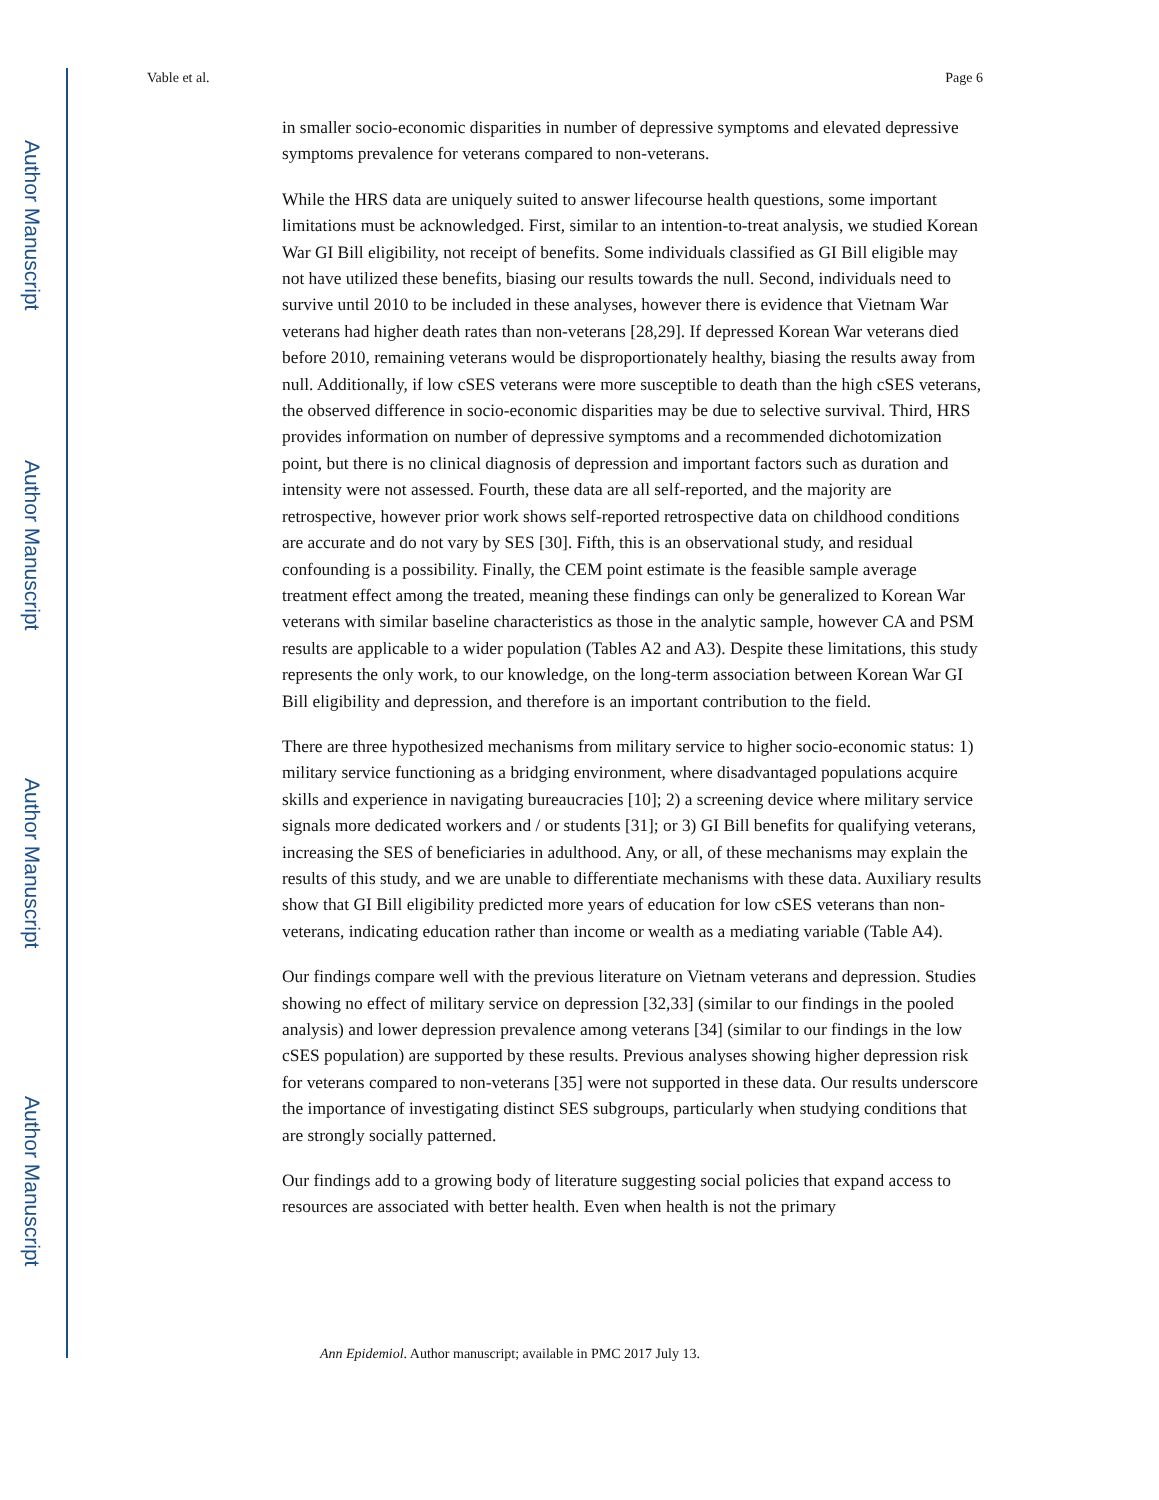Author Manuscript
Author Manuscript
Author Manuscript
Author Manuscript
Vable et al. Page 6
in smaller socio-economic disparities in number of depressive symptoms and elevated depressive symptoms prevalence for veterans compared to non-veterans.
While the HRS data are uniquely suited to answer lifecourse health questions, some important limitations must be acknowledged. First, similar to an intention-to-treat analysis, we studied Korean War GI Bill eligibility, not receipt of benefits. Some individuals classified as GI Bill eligible may not have utilized these benefits, biasing our results towards the null. Second, individuals need to survive until 2010 to be included in these analyses, however there is evidence that Vietnam War veterans had higher death rates than non-veterans [28,29]. If depressed Korean War veterans died before 2010, remaining veterans would be disproportionately healthy, biasing the results away from null. Additionally, if low cSES veterans were more susceptible to death than the high cSES veterans, the observed difference in socio-economic disparities may be due to selective survival. Third, HRS provides information on number of depressive symptoms and a recommended dichotomization point, but there is no clinical diagnosis of depression and important factors such as duration and intensity were not assessed. Fourth, these data are all self-reported, and the majority are retrospective, however prior work shows self-reported retrospective data on childhood conditions are accurate and do not vary by SES [30]. Fifth, this is an observational study, and residual confounding is a possibility. Finally, the CEM point estimate is the feasible sample average treatment effect among the treated, meaning these findings can only be generalized to Korean War veterans with similar baseline characteristics as those in the analytic sample, however CA and PSM results are applicable to a wider population (Tables A2 and A3). Despite these limitations, this study represents the only work, to our knowledge, on the long-term association between Korean War GI Bill eligibility and depression, and therefore is an important contribution to the field.
There are three hypothesized mechanisms from military service to higher socio-economic status: 1) military service functioning as a bridging environment, where disadvantaged populations acquire skills and experience in navigating bureaucracies [10]; 2) a screening device where military service signals more dedicated workers and / or students [31]; or 3) GI Bill benefits for qualifying veterans, increasing the SES of beneficiaries in adulthood. Any, or all, of these mechanisms may explain the results of this study, and we are unable to differentiate mechanisms with these data. Auxiliary results show that GI Bill eligibility predicted more years of education for low cSES veterans than non-veterans, indicating education rather than income or wealth as a mediating variable (Table A4).
Our findings compare well with the previous literature on Vietnam veterans and depression. Studies showing no effect of military service on depression [32,33] (similar to our findings in the pooled analysis) and lower depression prevalence among veterans [34] (similar to our findings in the low cSES population) are supported by these results. Previous analyses showing higher depression risk for veterans compared to non-veterans [35] were not supported in these data. Our results underscore the importance of investigating distinct SES subgroups, particularly when studying conditions that are strongly socially patterned.
Our findings add to a growing body of literature suggesting social policies that expand access to resources are associated with better health. Even when health is not the primary
Ann Epidemiol. Author manuscript; available in PMC 2017 July 13.